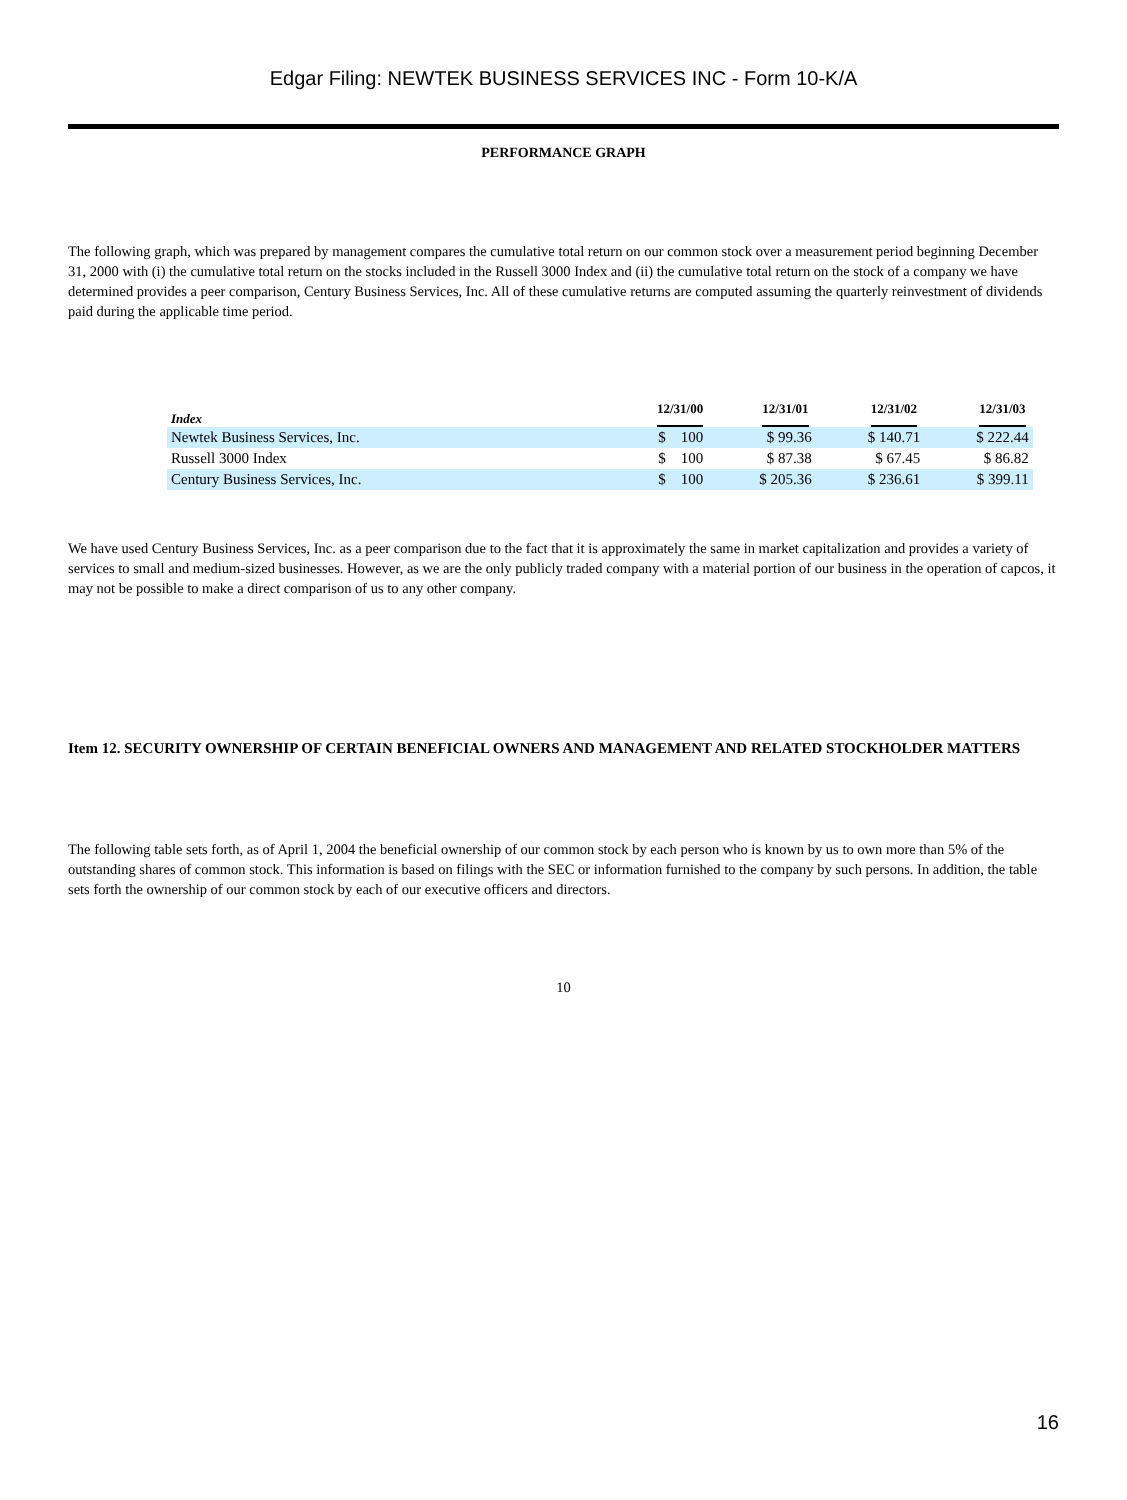Edgar Filing: NEWTEK BUSINESS SERVICES INC - Form 10-K/A
PERFORMANCE GRAPH
The following graph, which was prepared by management compares the cumulative total return on our common stock over a measurement period beginning December 31, 2000 with (i) the cumulative total return on the stocks included in the Russell 3000 Index and (ii) the cumulative total return on the stock of a company we have determined provides a peer comparison, Century Business Services, Inc. All of these cumulative returns are computed assuming the quarterly reinvestment of dividends paid during the applicable time period.
| Index | | 12/31/00 | | 12/31/01 | | 12/31/02 | | 12/31/03 |
| --- | --- | --- | --- | --- | --- | --- | --- | --- |
| Newtek Business Services, Inc. | | $ 100 | | $ 99.36 | | $ 140.71 | | $ 222.44 |
| Russell 3000 Index | | $ 100 | | $ 87.38 | | $ 67.45 | | $ 86.82 |
| Century Business Services, Inc. | | $ 100 | | $ 205.36 | | $ 236.61 | | $ 399.11 |
We have used Century Business Services, Inc. as a peer comparison due to the fact that it is approximately the same in market capitalization and provides a variety of services to small and medium-sized businesses. However, as we are the only publicly traded company with a material portion of our business in the operation of capcos, it may not be possible to make a direct comparison of us to any other company.
Item 12. SECURITY OWNERSHIP OF CERTAIN BENEFICIAL OWNERS AND MANAGEMENT AND RELATED STOCKHOLDER MATTERS
The following table sets forth, as of April 1, 2004 the beneficial ownership of our common stock by each person who is known by us to own more than 5% of the outstanding shares of common stock. This information is based on filings with the SEC or information furnished to the company by such persons. In addition, the table sets forth the ownership of our common stock by each of our executive officers and directors.
10
16